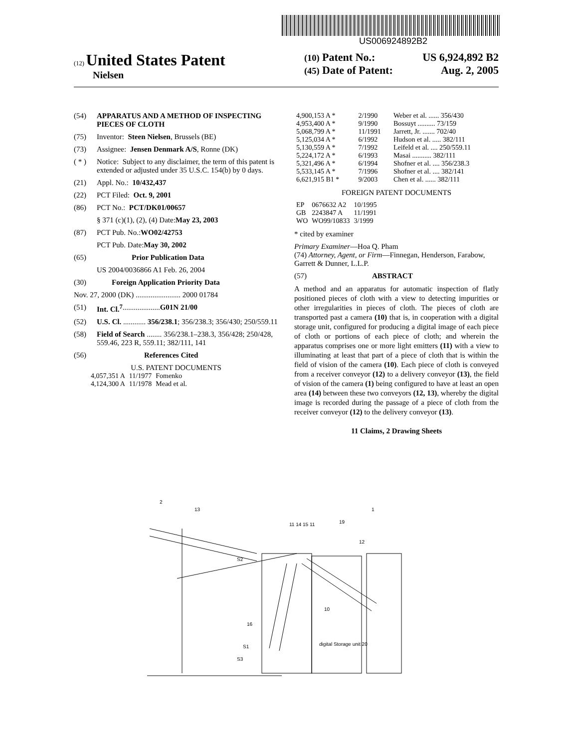US006924892B2
(12) United States Patent
Nielsen
(10) Patent No.: US 6,924,892 B2
(45) Date of Patent: Aug. 2, 2005
(54) APPARATUS AND A METHOD OF INSPECTING PIECES OF CLOTH
(75) Inventor: Steen Nielsen, Brussels (BE)
(73) Assignee: Jensen Denmark A/S, Ronne (DK)
( * ) Notice: Subject to any disclaimer, the term of this patent is extended or adjusted under 35 U.S.C. 154(b) by 0 days.
(21) Appl. No.: 10/432,437
(22) PCT Filed: Oct. 9, 2001
(86) PCT No.: PCT/DK01/00657
§ 371 (c)(1), (2), (4) Date: May 23, 2003
(87) PCT Pub. No.: WO02/42753
PCT Pub. Date: May 30, 2002
(65) Prior Publication Data
US 2004/0036866 A1 Feb. 26, 2004
(30) Foreign Application Priority Data
Nov. 27, 2000 (DK) ........................ 2000 01784
(51) Int. Cl.<sup>7</sup> .................... G01N 21/00
(52) U.S. Cl. ............ 356/238.1; 356/238.3; 356/430; 250/559.11
(58) Field of Search ........ 356/238.1–238.3, 356/428; 250/428, 559.46, 223 R, 559.11; 382/111, 141
(56) References Cited
U.S. PATENT DOCUMENTS
| 4,057,351 A | 11/1977 | Fomenko |
| 4,124,300 A | 11/1978 | Mead et al. |
| 4,900,153 A * | 2/1990 | Weber et al. ...... 356/430 |
| 4,953,400 A * | 9/1990 | Bossuyt .......... 73/159 |
| 5,068,799 A * | 11/1991 | Jarrett, Jr. ....... 702/40 |
| 5,125,034 A * | 6/1992 | Hudson et al. ..... 382/111 |
| 5,130,559 A * | 7/1992 | Leifeld et al. .... 250/559.11 |
| 5,224,172 A * | 6/1993 | Masai ........... 382/111 |
| 5,321,496 A * | 6/1994 | Shofner et al. .... 356/238.3 |
| 5,533,145 A * | 7/1996 | Shofner et al. .... 382/141 |
| 6,621,915 B1 * | 9/2003 | Chen et al. ...... 382/111 |
FOREIGN PATENT DOCUMENTS
| EP | 0676632 A2 | 10/1995 |
| GB | 2243847 A | 11/1991 |
| WO | WO99/10833 | 3/1999 |
* cited by examiner
Primary Examiner—Hoa Q. Pham
(74) Attorney, Agent, or Firm—Finnegan, Henderson, Farabow, Garrett & Dunner, L.L.P.
(57) ABSTRACT
A method and an apparatus for automatic inspection of flatly positioned pieces of cloth with a view to detecting impurities or other irregularities in pieces of cloth. The pieces of cloth are transported past a camera (10) that is, in cooperation with a digital storage unit, configured for producing a digital image of each piece of cloth or portions of each piece of cloth; and wherein the apparatus comprises one or more light emitters (11) with a view to illuminating at least that part of a piece of cloth that is within the field of vision of the camera (10). Each piece of cloth is conveyed from a receiver conveyor (12) to a delivery conveyor (13), the field of vision of the camera (1) being configured to have at least an open area (14) between these two conveyors (12, 13), whereby the digital image is recorded during the passage of a piece of cloth from the receiver conveyor (12) to the delivery conveyor (13).
11 Claims, 2 Drawing Sheets
2
13
1
19
11 14 15 11
12
S2
10
16
S1
S3
digital Storage unit 20